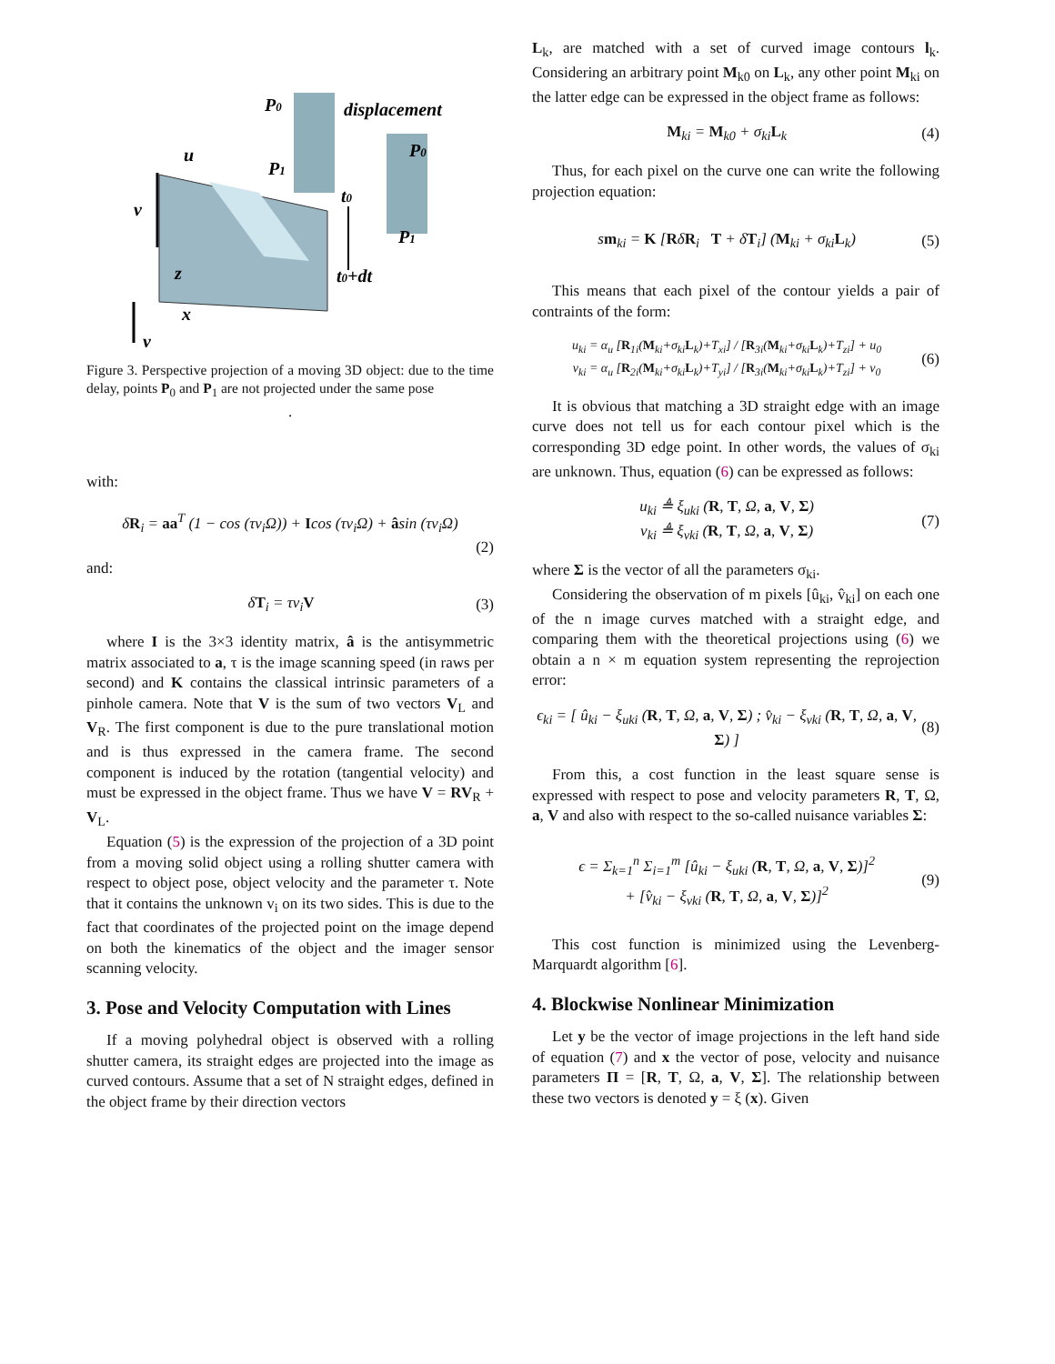P0
displacement
P0
u
P1
v
t0
P1
z
t0+dt
x
y
Figure 3. Perspective projection of a moving 3D object: due to the time delay, points P<sub>0</sub> and P<sub>1</sub> are not projected under the same pose
.
with:
δR<sub>i</sub> = aa<sup>T</sup> (1 − cos (τv<sub>i</sub>Ω)) + Icos (τv<sub>i</sub>Ω) + âsin (τv<sub>i</sub>Ω)
(2)
and:
δT<sub>i</sub> = τv<sub>i</sub>V (3)
where I is the 3×3 identity matrix, â is the antisymmetric matrix associated to a, τ is the image scanning speed (in raws per second) and K contains the classical intrinsic parameters of a pinhole camera. Note that V is the sum of two vectors V<sub>L</sub> and V<sub>R</sub>. The first component is due to the pure translational motion and is thus expressed in the camera frame. The second component is induced by the rotation (tangential velocity) and must be expressed in the object frame. Thus we have V = RV<sub>R</sub> + V<sub>L</sub>.
Equation (5) is the expression of the projection of a 3D point from a moving solid object using a rolling shutter camera with respect to object pose, object velocity and the parameter τ. Note that it contains the unknown v<sub>i</sub> on its two sides. This is due to the fact that coordinates of the projected point on the image depend on both the kinematics of the object and the imager sensor scanning velocity.
3. Pose and Velocity Computation with Lines
If a moving polyhedral object is observed with a rolling shutter camera, its straight edges are projected into the image as curved contours. Assume that a set of N straight edges, defined in the object frame by their direction vectors
L<sub>k</sub>, are matched with a set of curved image contours l<sub>k</sub>. Considering an arbitrary point M<sub>k0</sub> on L<sub>k</sub>, any other point M<sub>ki</sub> on the latter edge can be expressed in the object frame as follows:
M<sub>ki</sub> = M<sub>k0</sub> + σ<sub>ki</sub>L<sub>k</sub> (4)
Thus, for each pixel on the curve one can write the following projection equation:
sm<sub>ki</sub> = K [RδR<sub>i</sub> T + δT<sub>i</sub>] (M<sub>ki</sub> + σ<sub>ki</sub>L<sub>k</sub>) (5)
This means that each pixel of the contour yields a pair of contraints of the form:
u<sub>ki</sub> = α<sub>u</sub> [R<sub>1i</sub>(M<sub>ki</sub>+σ<sub>ki</sub>L<sub>k</sub>)+T<sub>xi</sub>] / [R<sub>3i</sub>(M<sub>ki</sub>+σ<sub>ki</sub>L<sub>k</sub>)+T<sub>zi</sub>] + u<sub>0</sub>
v<sub>ki</sub> = α<sub>u</sub> [R<sub>2i</sub>(M<sub>ki</sub>+σ<sub>ki</sub>L<sub>k</sub>)+T<sub>yi</sub>] / [R<sub>3i</sub>(M<sub>ki</sub>+σ<sub>ki</sub>L<sub>k</sub>)+T<sub>zi</sub>] + v<sub>0</sub> (6)
It is obvious that matching a 3D straight edge with an image curve does not tell us for each contour pixel which is the corresponding 3D edge point. In other words, the values of σ<sub>ki</sub> are unknown. Thus, equation (6) can be expressed as follows:
u<sub>ki</sub> ≜ ξ<sub>uki</sub> (R, T, Ω, a, V, Σ)
v<sub>ki</sub> ≜ ξ<sub>vki</sub> (R, T, Ω, a, V, Σ) (7)
where Σ is the vector of all the parameters σ<sub>ki</sub>.
Considering the observation of m pixels [û<sub>ki</sub>, v̂<sub>ki</sub>] on each one of the n image curves matched with a straight edge, and comparing them with the theoretical projections using (6) we obtain a n × m equation system representing the reprojection error:
ϵ<sub>ki</sub> = [ û<sub>ki</sub> − ξ<sub>uki</sub> (R, T, Ω, a, V, Σ) ; v̂<sub>ki</sub> − ξ<sub>vki</sub> (R, T, Ω, a, V, Σ) ] (8)
From this, a cost function in the least square sense is expressed with respect to pose and velocity parameters R, T, Ω, a, V and also with respect to the so-called nuisance variables Σ:
ϵ = Σ<sub>k=1</sub><sup>n</sup> Σ<sub>i=1</sub><sup>m</sup> [û<sub>ki</sub> − ξ<sub>uki</sub> (R, T, Ω, a, V, Σ)]<sup>2</sup>
+ [v̂<sub>ki</sub> − ξ<sub>vki</sub> (R, T, Ω, a, V, Σ)]<sup>2</sup> (9)
This cost function is minimized using the Levenberg-Marquardt algorithm [6].
4. Blockwise Nonlinear Minimization
Let y be the vector of image projections in the left hand side of equation (7) and x the vector of pose, velocity and nuisance parameters Π = [R, T, Ω, a, V, Σ]. The relationship between these two vectors is denoted y = ξ (x). Given